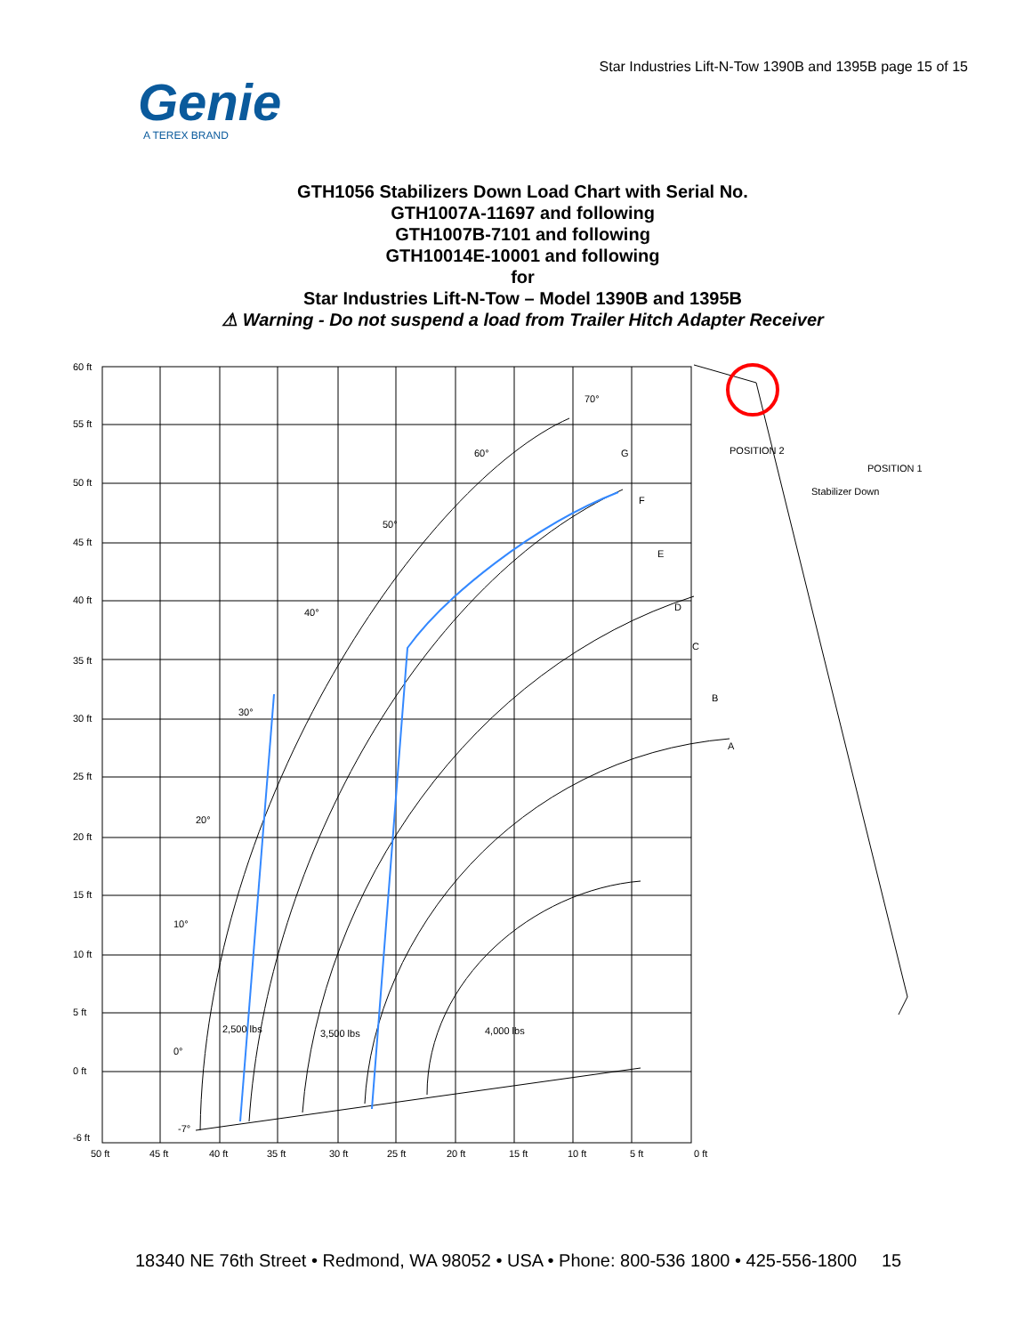Star Industries Lift-N-Tow 1390B and 1395B page 15 of 15
Genie
A TEREX BRAND
GTH1056 Stabilizers Down Load Chart with Serial No.
GTH1007A-11697 and following
GTH1007B-7101 and following
GTH10014E-10001 and following
for
Star Industries Lift-N-Tow – Model 1390B and 1395B
⚠ Warning - Do not suspend a load from Trailer Hitch Adapter Receiver
60 ft
55 ft
50 ft
45 ft
40 ft
35 ft
30 ft
25 ft
20 ft
15 ft
10 ft
5 ft
0 ft
-6 ft
50 ft
45 ft
40 ft
35 ft
30 ft
25 ft
20 ft
15 ft
10 ft
5 ft
0 ft
70°
60°
50°
40°
30°
20°
10°
0°
-7°
G
F
E
D
C
B
A
2,500 lbs
3,500 lbs
4,000 lbs
Stabilizer Down
POSITION 2
POSITION 1
18340 NE 76th Street • Redmond, WA 98052 • USA • Phone: 800-536 1800 • 425-556-1800 15